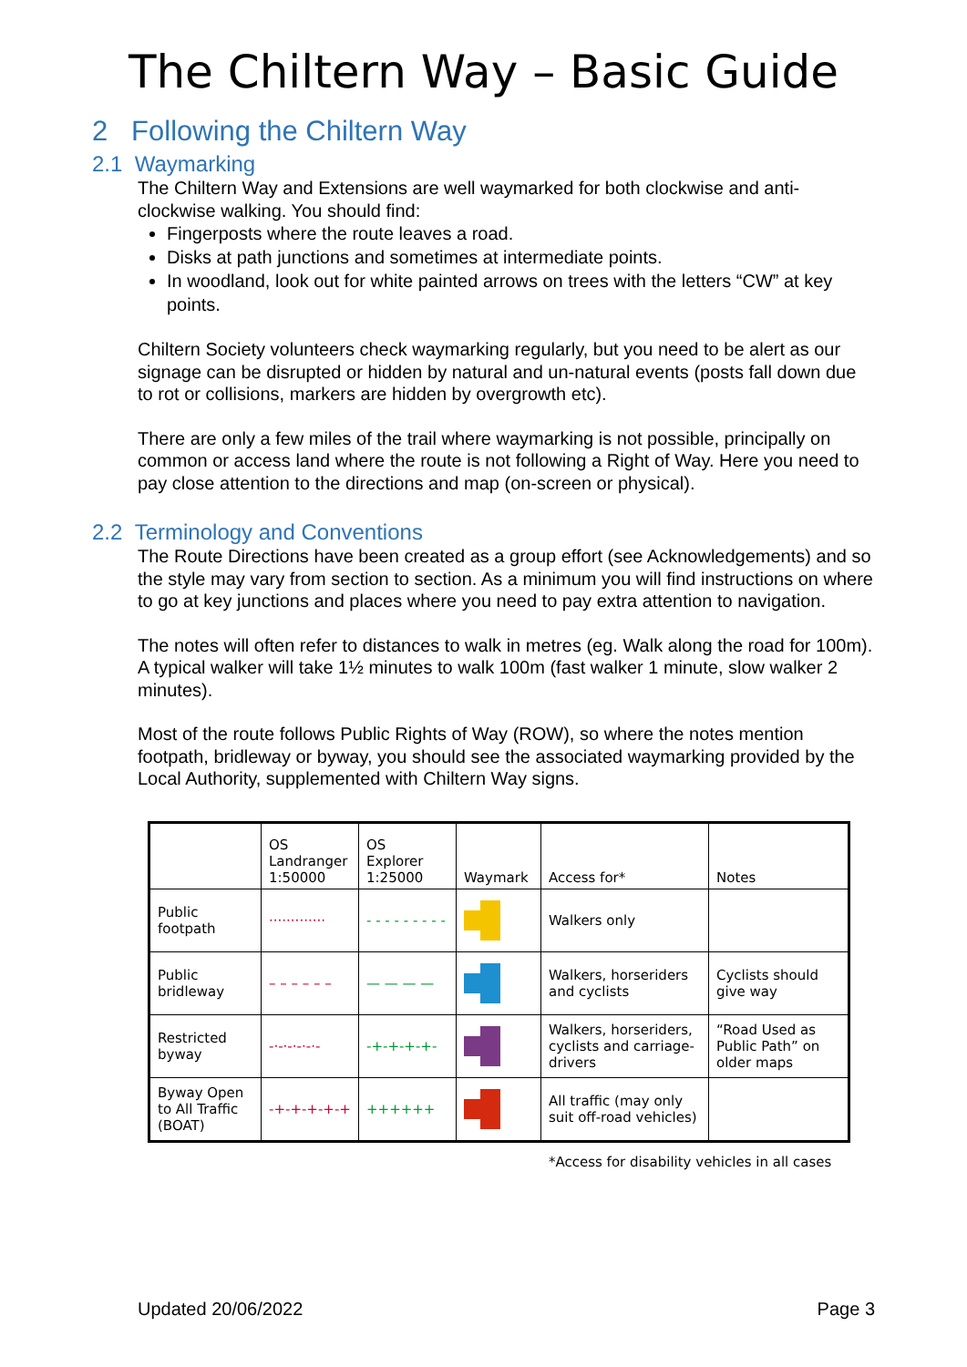The Chiltern Way – Basic Guide
2 Following the Chiltern Way
2.1 Waymarking
The Chiltern Way and Extensions are well waymarked for both clockwise and anti-clockwise walking. You should find:
Fingerposts where the route leaves a road.
Disks at path junctions and sometimes at intermediate points.
In woodland, look out for white painted arrows on trees with the letters “CW” at key points.
Chiltern Society volunteers check waymarking regularly, but you need to be alert as our signage can be disrupted or hidden by natural and un-natural events (posts fall down due to rot or collisions, markers are hidden by overgrowth etc).
There are only a few miles of the trail where waymarking is not possible, principally on common or access land where the route is not following a Right of Way. Here you need to pay close attention to the directions and map (on-screen or physical).
2.2 Terminology and Conventions
The Route Directions have been created as a group effort (see Acknowledgements) and so the style may vary from section to section. As a minimum you will find instructions on where to go at key junctions and places where you need to pay extra attention to navigation.
The notes will often refer to distances to walk in metres (eg. Walk along the road for 100m). A typical walker will take 1½ minutes to walk 100m (fast walker 1 minute, slow walker 2 minutes).
Most of the route follows Public Rights of Way (ROW), so where the notes mention footpath, bridleway or byway, you should see the associated waymarking provided by the Local Authority, supplemented with Chiltern Way signs.
| | OS Landranger 1:50000 | OS Explorer 1:25000 | Waymark | Access for* | Notes |
| Public footpath | ············· | - - - - - - - - - | | Walkers only | |
| Public bridleway | – – – – – – | — — — — | | Walkers, horseriders and cyclists | Cyclists should give way |
| Restricted byway | -·-·-·-·-·- | -+-+-+-+- | | Walkers, horseriders, cyclists and carriage-drivers | “Road Used as Public Path” on older maps |
| Byway Open to All Traffic (BOAT) | -+-+-+-+-+ | ++++++ | | All traffic (may only suit off-road vehicles) | |
*Access for disability vehicles in all cases
Updated 20/06/2022 Page 3